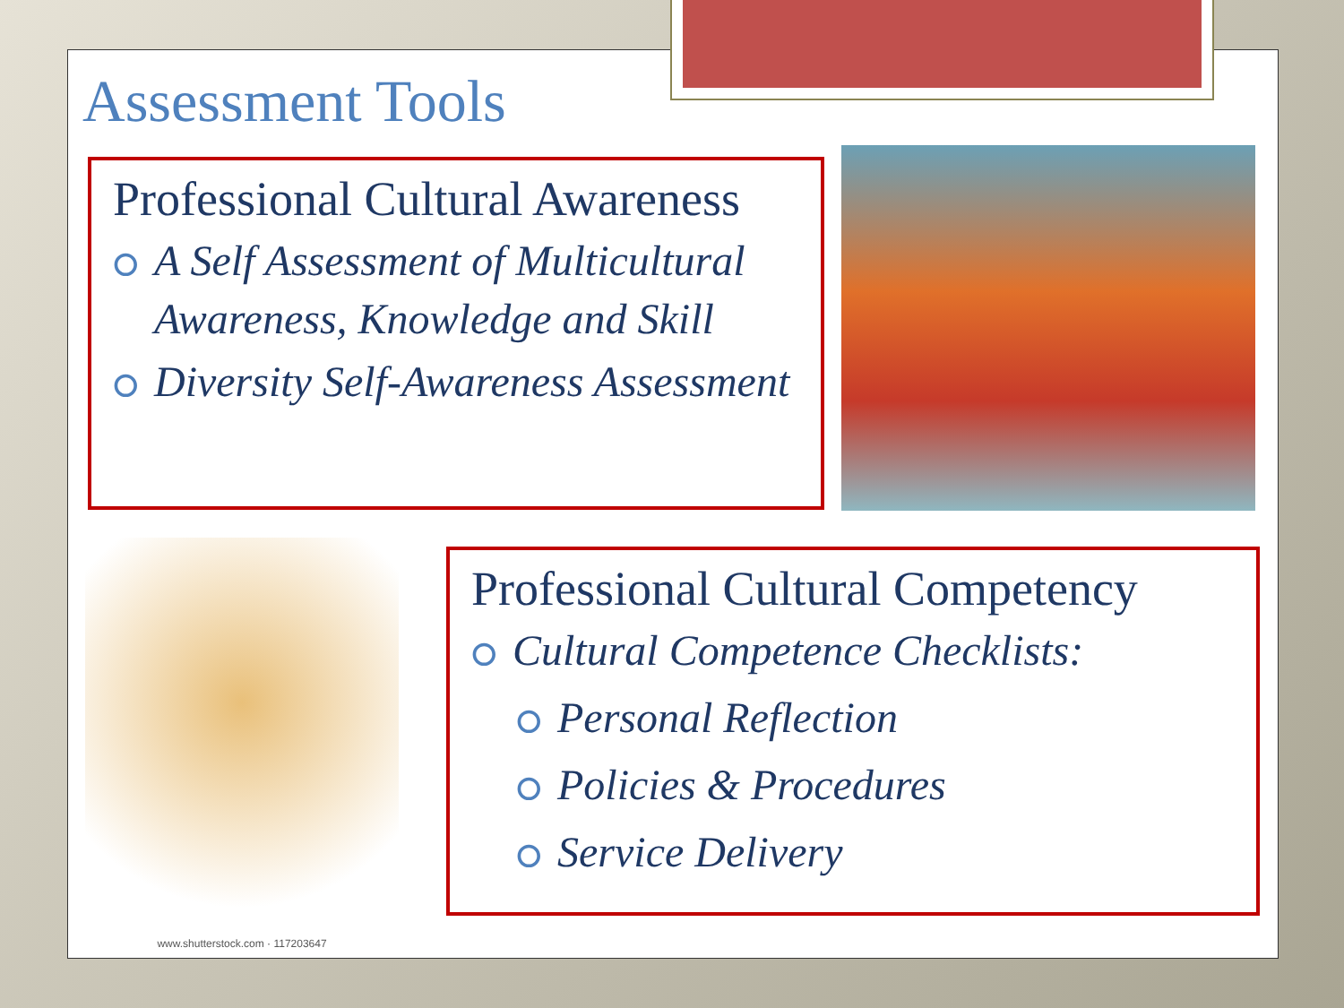Assessment Tools
Professional Cultural Awareness
⭘ A Self Assessment of Multicultural Awareness, Knowledge and Skill
⭘ Diversity Self-Awareness Assessment
www.shutterstock.com · 117203647
Professional Cultural Competency
⭘ Cultural Competence Checklists:
⭘ Personal Reflection
⭘ Policies & Procedures
⭘ Service Delivery